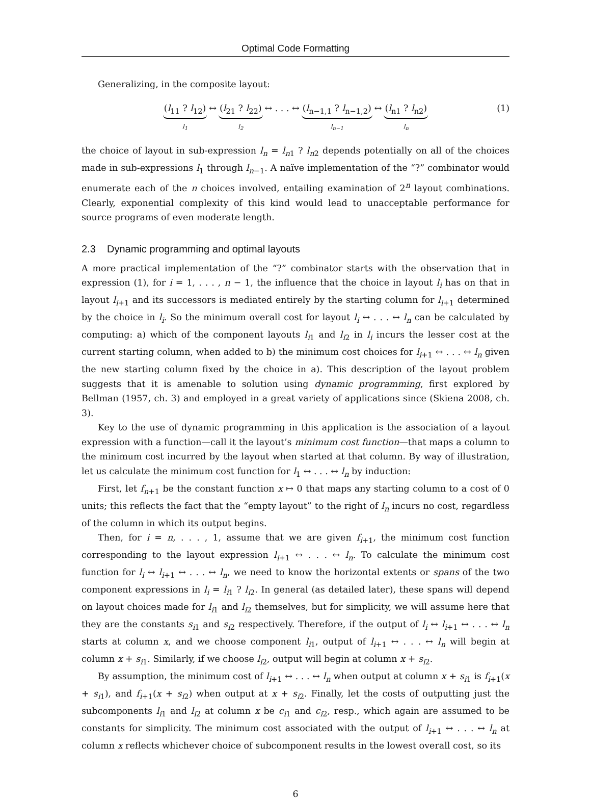Optimal Code Formatting
Generalizing, in the composite layout:
(l<sub>11</sub> ? l<sub>12</sub>)
l<sub>1</sub>
↔
(l<sub>21</sub> ? l<sub>22</sub>)
l<sub>2</sub>
↔ . . . ↔
(l<sub>n−1,1</sub> ? l<sub>n−1,2</sub>)
l<sub>n−1</sub>
↔
(l<sub>n1</sub> ? l<sub>n2</sub>)
l<sub>n</sub>
(1)
the choice of layout in sub-expression l<sub>n</sub> = l<sub>n1</sub> ? l<sub>n2</sub> depends potentially on all of the choices made in sub-expressions l<sub>1</sub> through l<sub>n−1</sub>. A naïve implementation of the “?” combinator would enumerate each of the n choices involved, entailing examination of 2<sup>n</sup> layout combinations. Clearly, exponential complexity of this kind would lead to unacceptable performance for source programs of even moderate length.
2.3 Dynamic programming and optimal layouts
A more practical implementation of the “?” combinator starts with the observation that in expression (1), for i = 1, . . . , n − 1, the influence that the choice in layout l<sub>i</sub> has on that in layout l<sub>i+1</sub> and its successors is mediated entirely by the starting column for l<sub>i+1</sub> determined by the choice in l<sub>i</sub>. So the minimum overall cost for layout l<sub>i</sub> ↔ . . . ↔ l<sub>n</sub> can be calculated by computing: a) which of the component layouts l<sub>i1</sub> and l<sub>i2</sub> in l<sub>i</sub> incurs the lesser cost at the current starting column, when added to b) the minimum cost choices for l<sub>i+1</sub> ↔ . . . ↔ l<sub>n</sub> given the new starting column fixed by the choice in a). This description of the layout problem suggests that it is amenable to solution using dynamic programming, first explored by Bellman (1957, ch. 3) and employed in a great variety of applications since (Skiena 2008, ch. 3).
Key to the use of dynamic programming in this application is the association of a layout expression with a function—call it the layout’s minimum cost function—that maps a column to the minimum cost incurred by the layout when started at that column. By way of illustration, let us calculate the minimum cost function for l<sub>1</sub> ↔ . . . ↔ l<sub>n</sub> by induction:
First, let f<sub>n+1</sub> be the constant function x ↦ 0 that maps any starting column to a cost of 0 units; this reflects the fact that the “empty layout” to the right of l<sub>n</sub> incurs no cost, regardless of the column in which its output begins.
Then, for i = n, . . . , 1, assume that we are given f<sub>i+1</sub>, the minimum cost function corresponding to the layout expression l<sub>i+1</sub> ↔ . . . ↔ l<sub>n</sub>. To calculate the minimum cost function for l<sub>i</sub> ↔ l<sub>i+1</sub> ↔ . . . ↔ l<sub>n</sub>, we need to know the horizontal extents or spans of the two component expressions in l<sub>i</sub> = l<sub>i1</sub> ? l<sub>i2</sub>. In general (as detailed later), these spans will depend on layout choices made for l<sub>i1</sub> and l<sub>i2</sub> themselves, but for simplicity, we will assume here that they are the constants s<sub>i1</sub> and s<sub>i2</sub> respectively. Therefore, if the output of l<sub>i</sub> ↔ l<sub>i+1</sub> ↔ . . . ↔ l<sub>n</sub> starts at column x, and we choose component l<sub>i1</sub>, output of l<sub>i+1</sub> ↔ . . . ↔ l<sub>n</sub> will begin at column x + s<sub>i1</sub>. Similarly, if we choose l<sub>i2</sub>, output will begin at column x + s<sub>i2</sub>.
By assumption, the minimum cost of l<sub>i+1</sub> ↔ . . . ↔ l<sub>n</sub> when output at column x + s<sub>i1</sub> is f<sub>i+1</sub>(x + s<sub>i1</sub>), and f<sub>i+1</sub>(x + s<sub>i2</sub>) when output at x + s<sub>i2</sub>. Finally, let the costs of outputting just the subcomponents l<sub>i1</sub> and l<sub>i2</sub> at column x be c<sub>i1</sub> and c<sub>i2</sub>, resp., which again are assumed to be constants for simplicity. The minimum cost associated with the output of l<sub>i+1</sub> ↔ . . . ↔ l<sub>n</sub> at column x reflects whichever choice of subcomponent results in the lowest overall cost, so its
6